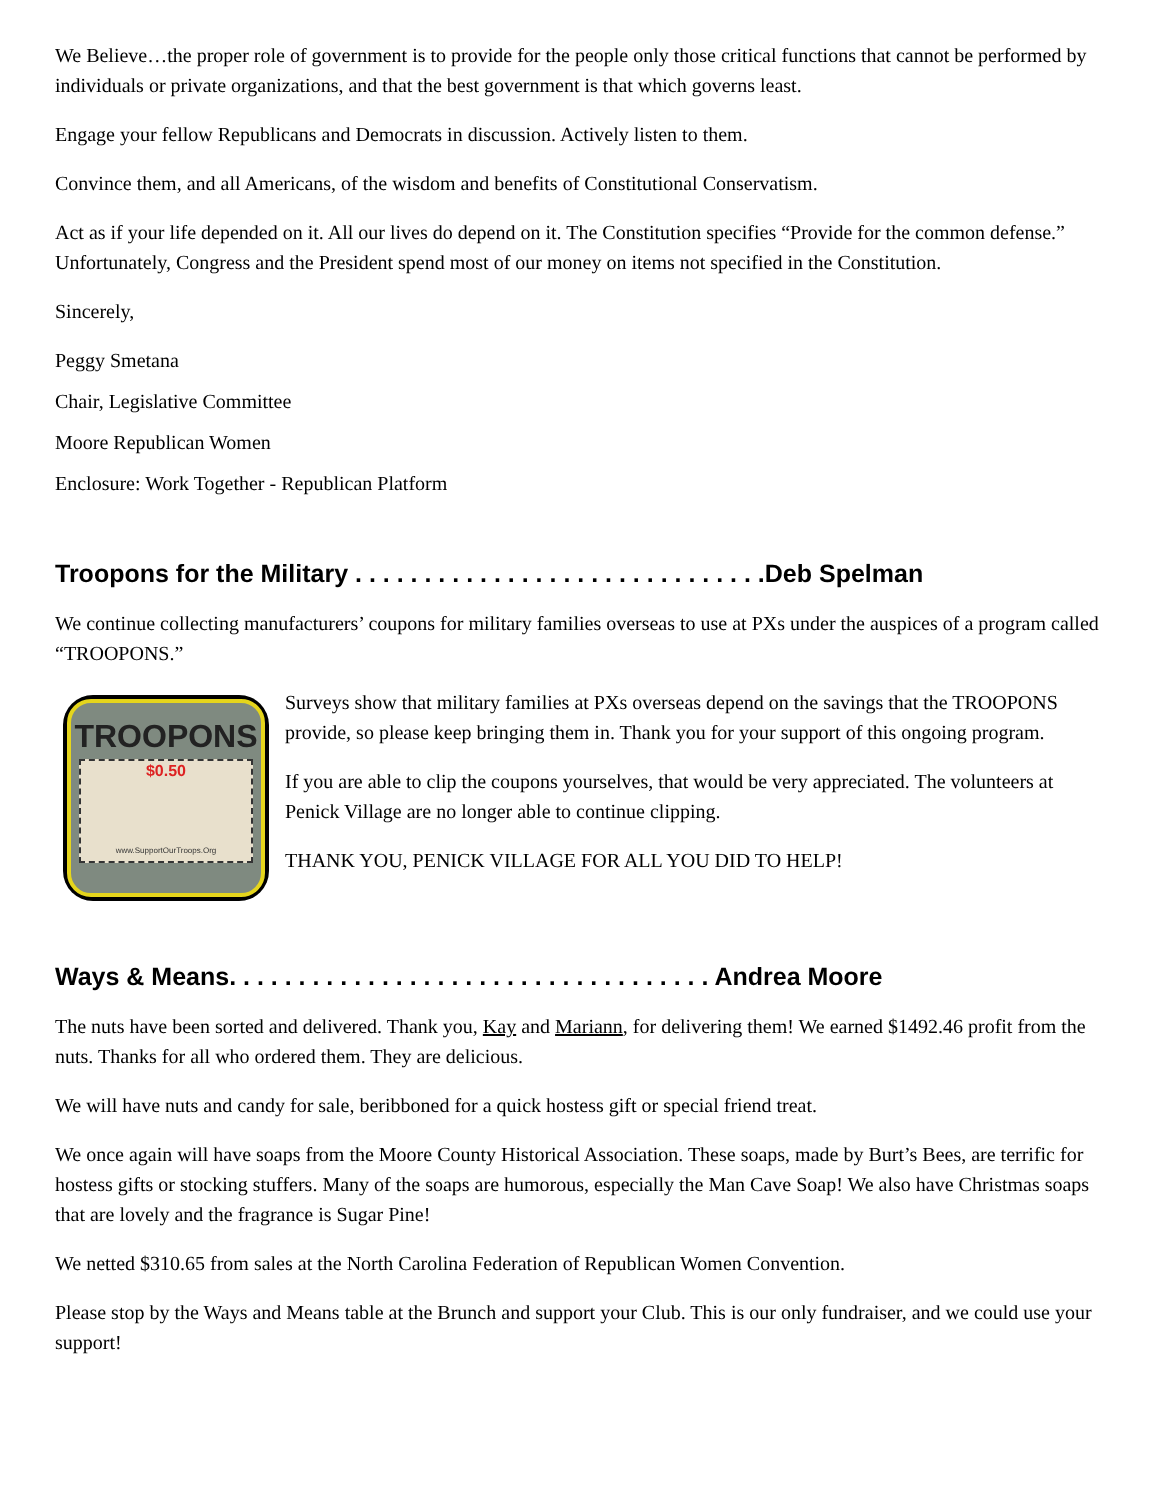We Believe…the proper role of government is to provide for the people only those critical functions that cannot be performed by individuals or private organizations, and that the best government is that which governs least.
Engage your fellow Republicans and Democrats in discussion. Actively listen to them.
Convince them, and all Americans, of the wisdom and benefits of Constitutional Conservatism.
Act as if your life depended on it. All our lives do depend on it. The Constitution specifies “Provide for the common defense.” Unfortunately, Congress and the President spend most of our money on items not specified in the Constitution.
Sincerely,
Peggy Smetana
Chair, Legislative Committee
Moore Republican Women
Enclosure: Work Together - Republican Platform
Troopons for the Military . . . . . . . . . . . . . . . . . . . . . . . . . . . . . .Deb Spelman
We continue collecting manufacturers’ coupons for military families overseas to use at PXs under the auspices of a program called “TROOPONS.”
TROOPONS
$0.50
www.SupportOurTroops.Org
Surveys show that military families at PXs overseas depend on the savings that the TROOPONS provide, so please keep bringing them in. Thank you for your support of this ongoing program.
If you are able to clip the coupons yourselves, that would be very appreciated. The volunteers at Penick Village are no longer able to continue clipping.
THANK YOU, PENICK VILLAGE FOR ALL YOU DID TO HELP!
Ways & Means. . . . . . . . . . . . . . . . . . . . . . . . . . . . . . . . . . . Andrea Moore
The nuts have been sorted and delivered. Thank you, Kay and Mariann, for delivering them! We earned $1492.46 profit from the nuts. Thanks for all who ordered them. They are delicious.
We will have nuts and candy for sale, beribboned for a quick hostess gift or special friend treat.
We once again will have soaps from the Moore County Historical Association. These soaps, made by Burt’s Bees, are terrific for hostess gifts or stocking stuffers. Many of the soaps are humorous, especially the Man Cave Soap! We also have Christmas soaps that are lovely and the fragrance is Sugar Pine!
We netted $310.65 from sales at the North Carolina Federation of Republican Women Convention.
Please stop by the Ways and Means table at the Brunch and support your Club. This is our only fundraiser, and we could use your support!